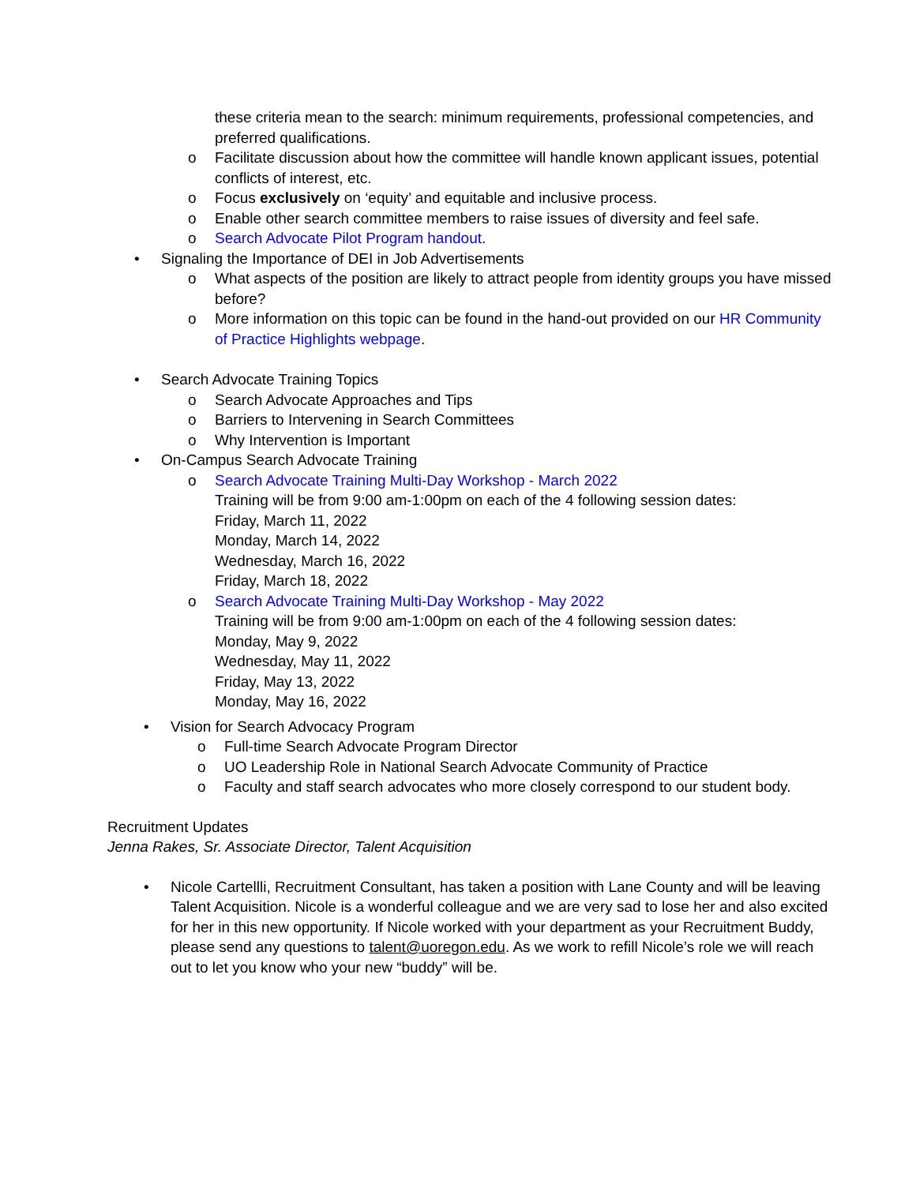these criteria mean to the search: minimum requirements, professional competencies, and preferred qualifications.
o Facilitate discussion about how the committee will handle known applicant issues, potential conflicts of interest, etc.
o Focus exclusively on ‘equity’ and equitable and inclusive process.
o Enable other search committee members to raise issues of diversity and feel safe.
o Search Advocate Pilot Program handout.
• Signaling the Importance of DEI in Job Advertisements
o What aspects of the position are likely to attract people from identity groups you have missed before?
o More information on this topic can be found in the hand-out provided on our HR Community of Practice Highlights webpage.
• Search Advocate Training Topics
o Search Advocate Approaches and Tips
o Barriers to Intervening in Search Committees
o Why Intervention is Important
• On-Campus Search Advocate Training
o Search Advocate Training Multi-Day Workshop - March 2022
Training will be from 9:00 am-1:00pm on each of the 4 following session dates:
Friday, March 11, 2022
Monday, March 14, 2022
Wednesday, March 16, 2022
Friday, March 18, 2022
o Search Advocate Training Multi-Day Workshop - May 2022
Training will be from 9:00 am-1:00pm on each of the 4 following session dates:
Monday, May 9, 2022
Wednesday, May 11, 2022
Friday, May 13, 2022
Monday, May 16, 2022
• Vision for Search Advocacy Program
o Full-time Search Advocate Program Director
o UO Leadership Role in National Search Advocate Community of Practice
o Faculty and staff search advocates who more closely correspond to our student body.
Recruitment Updates
Jenna Rakes, Sr. Associate Director, Talent Acquisition
• Nicole Cartellli, Recruitment Consultant, has taken a position with Lane County and will be leaving Talent Acquisition. Nicole is a wonderful colleague and we are very sad to lose her and also excited for her in this new opportunity. If Nicole worked with your department as your Recruitment Buddy, please send any questions to talent@uoregon.edu. As we work to refill Nicole’s role we will reach out to let you know who your new “buddy” will be.